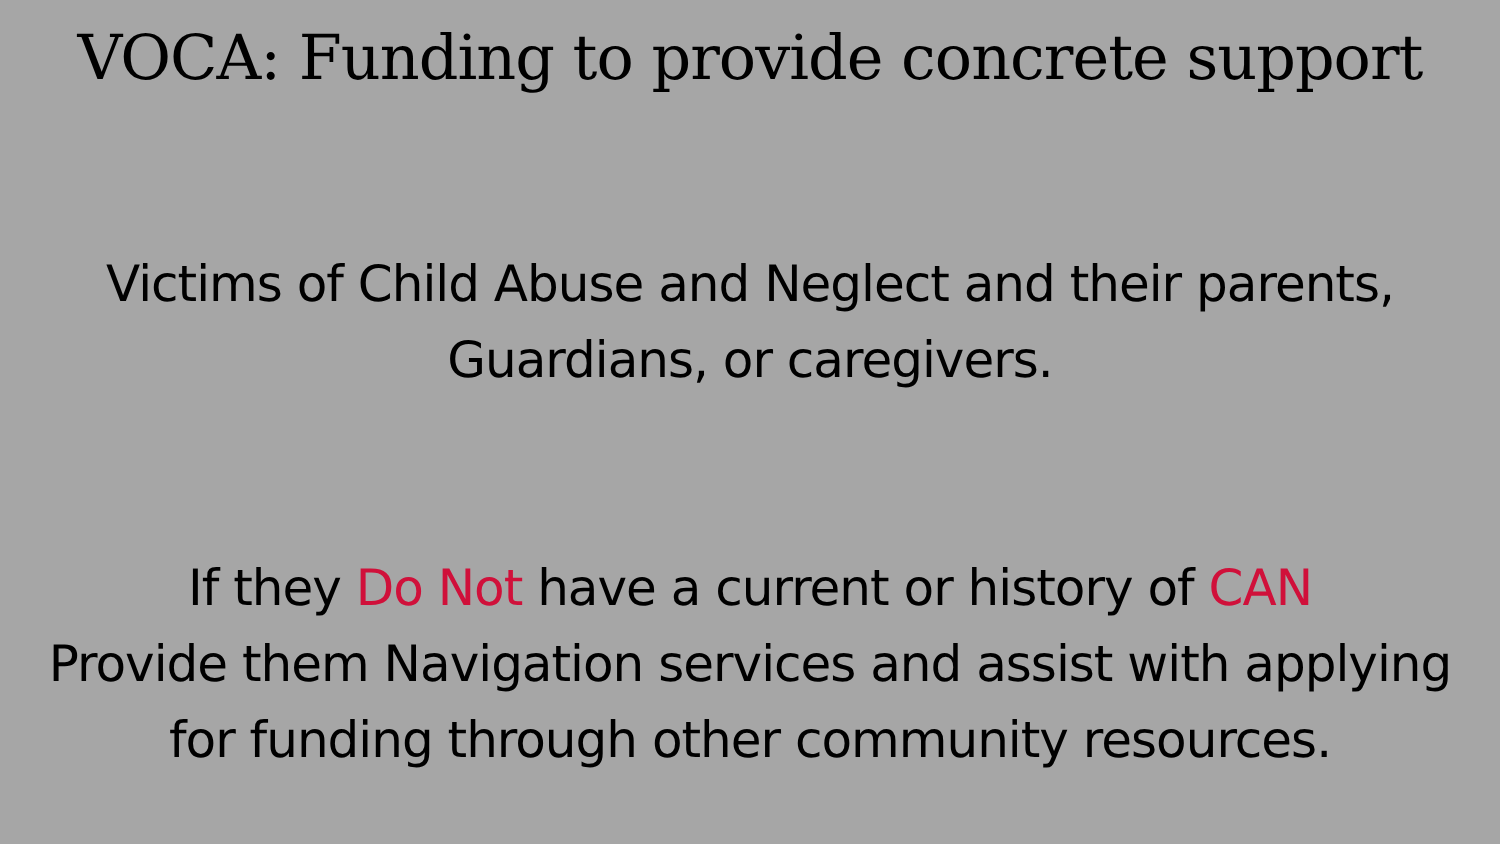VOCA: Funding to provide concrete support
Victims of Child Abuse and Neglect and their parents,
Guardians, or caregivers.
If they Do Not have a current or history of CAN
Provide them Navigation services and assist with applying
for funding through other community resources.